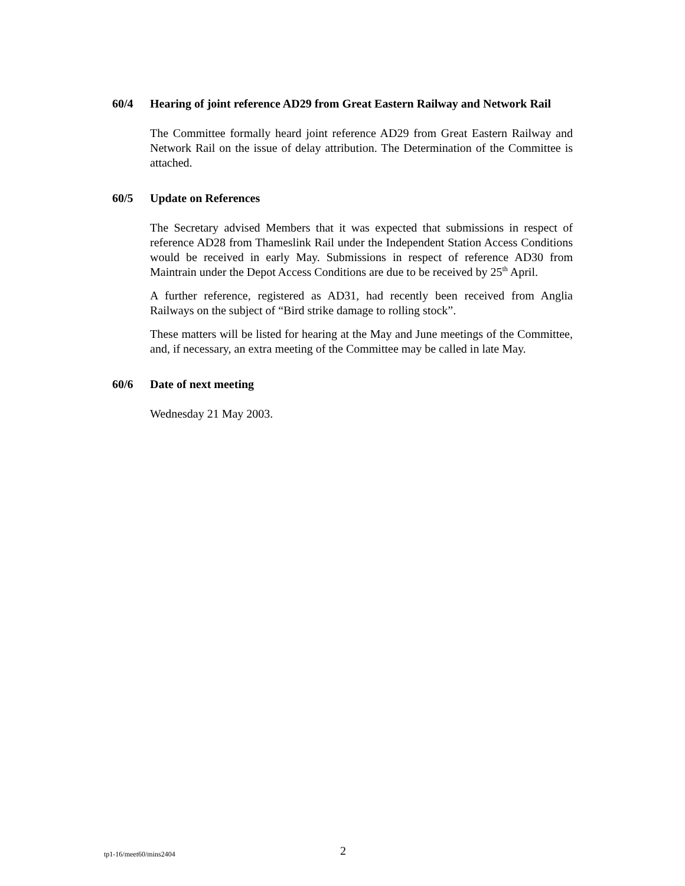60/4 Hearing of joint reference AD29 from Great Eastern Railway and Network Rail
The Committee formally heard joint reference AD29 from Great Eastern Railway and Network Rail on the issue of delay attribution. The Determination of the Committee is attached.
60/5 Update on References
The Secretary advised Members that it was expected that submissions in respect of reference AD28 from Thameslink Rail under the Independent Station Access Conditions would be received in early May. Submissions in respect of reference AD30 from Maintrain under the Depot Access Conditions are due to be received by 25<sup>th</sup> April.
A further reference, registered as AD31, had recently been received from Anglia Railways on the subject of “Bird strike damage to rolling stock”.
These matters will be listed for hearing at the May and June meetings of the Committee, and, if necessary, an extra meeting of the Committee may be called in late May.
60/6 Date of next meeting
Wednesday 21 May 2003.
tp1-16/meet60/mins2404 2